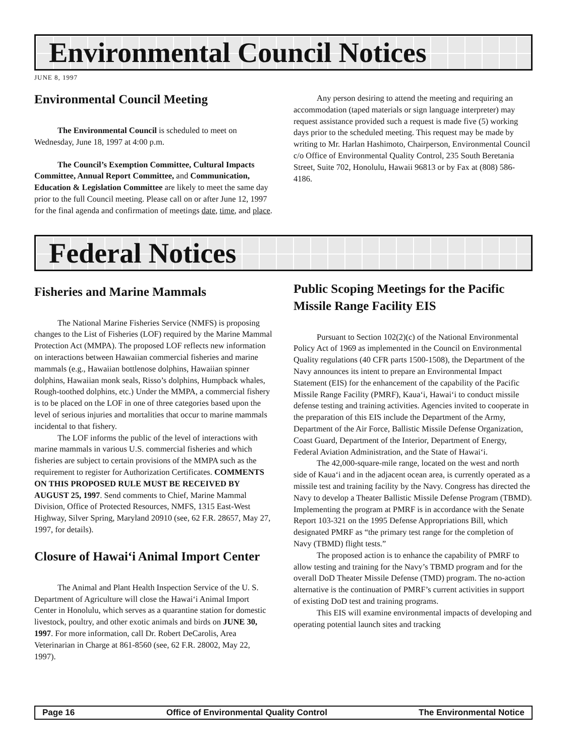Environmental Council Notices
JUNE 8, 1997
Environmental Council Meeting
The Environmental Council is scheduled to meet on Wednesday, June 18, 1997 at 4:00 p.m.
The Council’s Exemption Committee, Cultural Impacts Committee, Annual Report Committee, and Communication, Education & Legislation Committee are likely to meet the same day prior to the full Council meeting. Please call on or after June 12, 1997 for the final agenda and confirmation of meetings date, time, and place.
Any person desiring to attend the meeting and requiring an accommodation (taped materials or sign language interpreter) may request assistance provided such a request is made five (5) working days prior to the scheduled meeting. This request may be made by writing to Mr. Harlan Hashimoto, Chairperson, Environmental Council c/o Office of Environmental Quality Control, 235 South Beretania Street, Suite 702, Honolulu, Hawaii 96813 or by Fax at (808) 586-4186.
Federal Notices
Fisheries and Marine Mammals
The National Marine Fisheries Service (NMFS) is proposing changes to the List of Fisheries (LOF) required by the Marine Mammal Protection Act (MMPA). The proposed LOF reflects new information on interactions between Hawaiian commercial fisheries and marine mammals (e.g., Hawaiian bottlenose dolphins, Hawaiian spinner dolphins, Hawaiian monk seals, Risso’s dolphins, Humpback whales, Rough-toothed dolphins, etc.) Under the MMPA, a commercial fishery is to be placed on the LOF in one of three categories based upon the level of serious injuries and mortalities that occur to marine mammals incidental to that fishery.
The LOF informs the public of the level of interactions with marine mammals in various U.S. commercial fisheries and which fisheries are subject to certain provisions of the MMPA such as the requirement to register for Authorization Certificates. COMMENTS ON THIS PROPOSED RULE MUST BE RECEIVED BY AUGUST 25, 1997. Send comments to Chief, Marine Mammal Division, Office of Protected Resources, NMFS, 1315 East-West Highway, Silver Spring, Maryland 20910 (see, 62 F.R. 28657, May 27, 1997, for details).
Closure of Hawai‘i Animal Import Center
The Animal and Plant Health Inspection Service of the U. S. Department of Agriculture will close the Hawai‘i Animal Import Center in Honolulu, which serves as a quarantine station for domestic livestock, poultry, and other exotic animals and birds on JUNE 30, 1997. For more information, call Dr. Robert DeCarolis, Area Veterinarian in Charge at 861-8560 (see, 62 F.R. 28002, May 22, 1997).
Public Scoping Meetings for the Pacific Missile Range Facility EIS
Pursuant to Section 102(2)(c) of the National Environmental Policy Act of 1969 as implemented in the Council on Environmental Quality regulations (40 CFR parts 1500-1508), the Department of the Navy announces its intent to prepare an Environmental Impact Statement (EIS) for the enhancement of the capability of the Pacific Missile Range Facility (PMRF), Kaua‘i, Hawai‘i to conduct missile defense testing and training activities. Agencies invited to cooperate in the preparation of this EIS include the Department of the Army, Department of the Air Force, Ballistic Missile Defense Organization, Coast Guard, Department of the Interior, Department of Energy, Federal Aviation Administration, and the State of Hawai‘i.
The 42,000-square-mile range, located on the west and north side of Kaua‘i and in the adjacent ocean area, is currently operated as a missile test and training facility by the Navy. Congress has directed the Navy to develop a Theater Ballistic Missile Defense Program (TBMD). Implementing the program at PMRF is in accordance with the Senate Report 103-321 on the 1995 Defense Appropriations Bill, which designated PMRF as “the primary test range for the completion of Navy (TBMD) flight tests.”
The proposed action is to enhance the capability of PMRF to allow testing and training for the Navy’s TBMD program and for the overall DoD Theater Missile Defense (TMD) program. The no-action alternative is the continuation of PMRF’s current activities in support of existing DoD test and training programs.
This EIS will examine environmental impacts of developing and operating potential launch sites and tracking
Page 16 Office of Environmental Quality Control The Environmental Notice